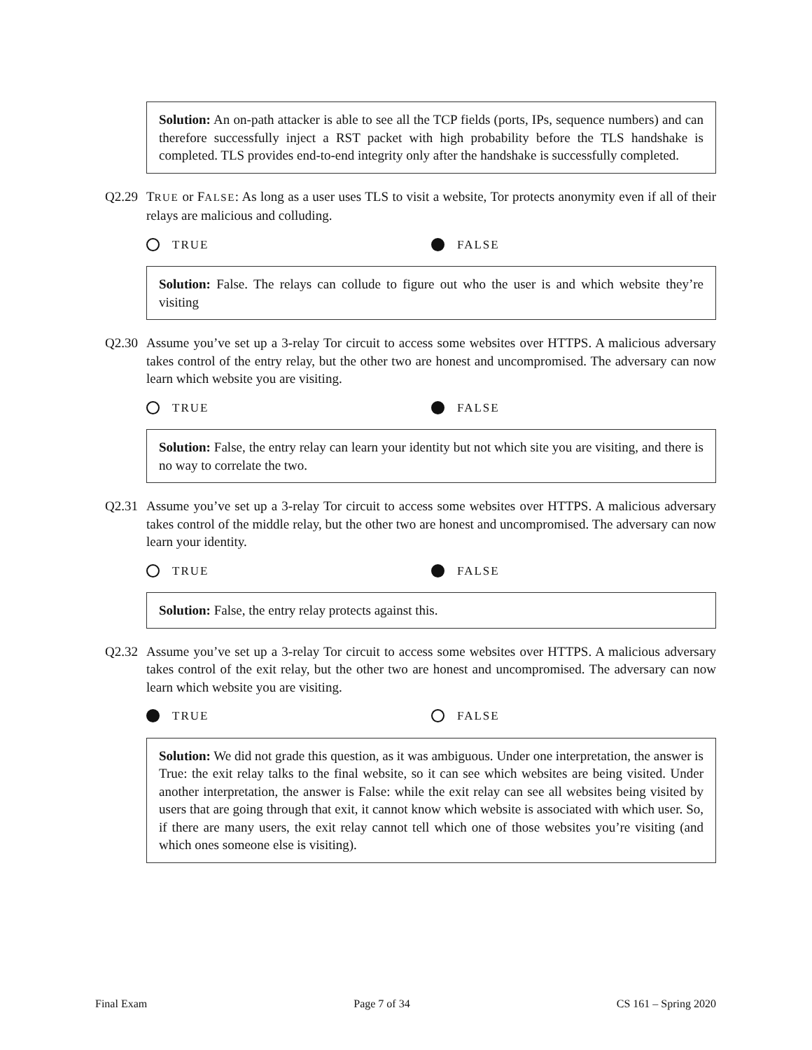Solution: An on-path attacker is able to see all the TCP fields (ports, IPs, sequence numbers) and can therefore successfully inject a RST packet with high probability before the TLS handshake is completed. TLS provides end-to-end integrity only after the handshake is successfully completed.
Q2.29 TRUE or FALSE: As long as a user uses TLS to visit a website, Tor protects anonymity even if all of their relays are malicious and colluding.
TRUE FALSE
Solution: False. The relays can collude to figure out who the user is and which website they’re visiting
Q2.30 Assume you’ve set up a 3-relay Tor circuit to access some websites over HTTPS. A malicious adversary takes control of the entry relay, but the other two are honest and uncompromised. The adversary can now learn which website you are visiting.
TRUE FALSE
Solution: False, the entry relay can learn your identity but not which site you are visiting, and there is no way to correlate the two.
Q2.31 Assume you’ve set up a 3-relay Tor circuit to access some websites over HTTPS. A malicious adversary takes control of the middle relay, but the other two are honest and uncompromised. The adversary can now learn your identity.
TRUE FALSE
Solution: False, the entry relay protects against this.
Q2.32 Assume you’ve set up a 3-relay Tor circuit to access some websites over HTTPS. A malicious adversary takes control of the exit relay, but the other two are honest and uncompromised. The adversary can now learn which website you are visiting.
TRUE FALSE
Solution: We did not grade this question, as it was ambiguous. Under one interpretation, the answer is True: the exit relay talks to the final website, so it can see which websites are being visited. Under another interpretation, the answer is False: while the exit relay can see all websites being visited by users that are going through that exit, it cannot know which website is associated with which user. So, if there are many users, the exit relay cannot tell which one of those websites you’re visiting (and which ones someone else is visiting).
Final Exam Page 7 of 34 CS 161 – Spring 2020